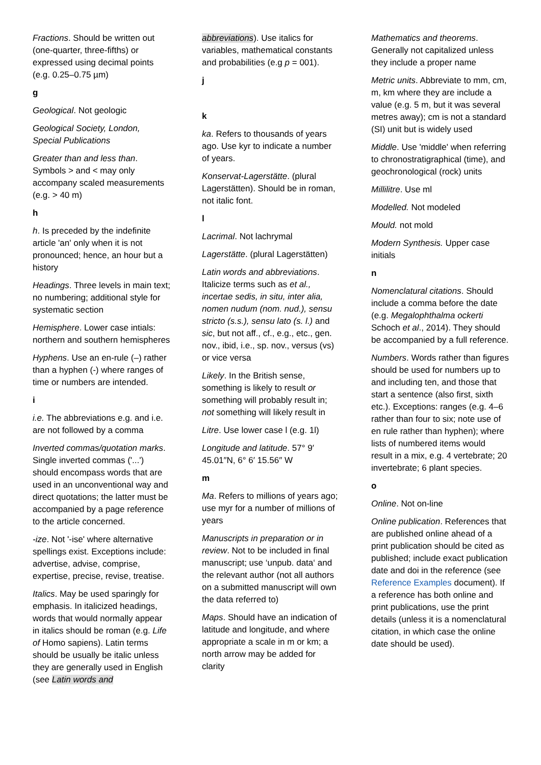Fractions. Should be written out (one-quarter, three-fifths) or expressed using decimal points (e.g. 0.25–0.75 µm)
g
Geological. Not geologic
Geological Society, London, Special Publications
Greater than and less than. Symbols > and < may only accompany scaled measurements (e.g. > 40 m)
h
h. Is preceded by the indefinite article 'an' only when it is not pronounced; hence, an hour but a history
Headings. Three levels in main text; no numbering; additional style for systematic section
Hemisphere. Lower case intials: northern and southern hemispheres
Hyphens. Use an en-rule (–) rather than a hyphen (-) where ranges of time or numbers are intended.
i
i.e. The abbreviations e.g. and i.e. are not followed by a comma
Inverted commas/quotation marks. Single inverted commas ('...') should encompass words that are used in an unconventional way and direct quotations; the latter must be accompanied by a page reference to the article concerned.
-ize. Not '-ise' where alternative spellings exist. Exceptions include: advertise, advise, comprise, expertise, precise, revise, treatise.
Italics. May be used sparingly for emphasis. In italicized headings, words that would normally appear in italics should be roman (e.g. Life of Homo sapiens). Latin terms should be usually be italic unless they are generally used in English (see Latin words and
abbreviations). Use italics for variables, mathematical constants and probabilities (e.g p = 001).
j
k
ka. Refers to thousands of years ago. Use kyr to indicate a number of years.
Konservat-Lagerstätte. (plural Lagerstätten). Should be in roman, not italic font.
l
Lacrimal. Not lachrymal
Lagerstätte. (plural Lagerstätten)
Latin words and abbreviations. Italicize terms such as et al., incertae sedis, in situ, inter alia, nomen nudum (nom. nud.), sensu stricto (s.s.), sensu lato (s. l.) and sic, but not aff., cf., e.g., etc., gen. nov., ibid, i.e., sp. nov., versus (vs) or vice versa
Likely. In the British sense, something is likely to result or something will probably result in; not something will likely result in
Litre. Use lower case l (e.g. 1l)
Longitude and latitude. 57° 9′ 45.01″N, 6° 6′ 15.56″ W
m
Ma. Refers to millions of years ago; use myr for a number of millions of years
Manuscripts in preparation or in review. Not to be included in final manuscript; use ‘unpub. data‘ and the relevant author (not all authors on a submitted manuscript will own the data referred to)
Maps. Should have an indication of latitude and longitude, and where appropriate a scale in m or km; a north arrow may be added for clarity
Mathematics and theorems. Generally not capitalized unless they include a proper name
Metric units. Abbreviate to mm, cm, m, km where they are include a value (e.g. 5 m, but it was several metres away); cm is not a standard (SI) unit but is widely used
Middle. Use 'middle' when referring to chronostratigraphical (time), and geochronological (rock) units
Millilitre. Use ml
Modelled. Not modeled
Mould. not mold
Modern Synthesis. Upper case initials
n
Nomenclatural citations. Should include a comma before the date (e.g. Megalophthalma ockerti Schoch et al., 2014). They should be accompanied by a full reference.
Numbers. Words rather than figures should be used for numbers up to and including ten, and those that start a sentence (also first, sixth etc.). Exceptions: ranges (e.g. 4–6 rather than four to six; note use of en rule rather than hyphen); where lists of numbered items would result in a mix, e.g. 4 vertebrate; 20 invertebrate; 6 plant species.
o
Online. Not on-line
Online publication. References that are published online ahead of a print publication should be cited as published; include exact publication date and doi in the reference (see Reference Examples document). If a reference has both online and print publications, use the print details (unless it is a nomenclatural citation, in which case the online date should be used).